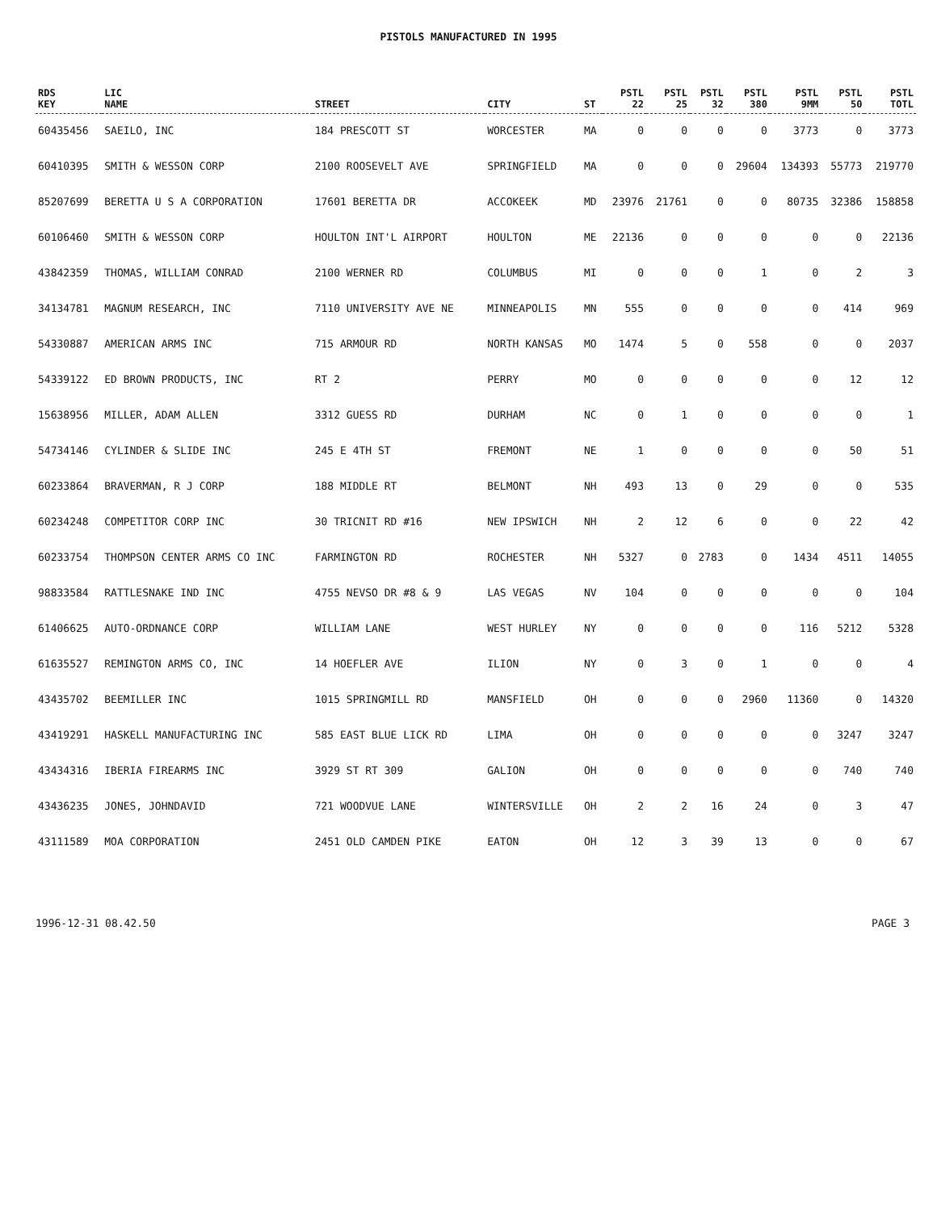PISTOLS MANUFACTURED IN 1995
| RDS KEY | LIC NAME | STREET | CITY | ST | PSTL 22 | PSTL 25 | PSTL 32 | PSTL 380 | PSTL 9MM | PSTL 50 | PSTL TOTL |
| --- | --- | --- | --- | --- | --- | --- | --- | --- | --- | --- | --- |
| 60435456 | SAEILO, INC | 184 PRESCOTT ST | WORCESTER | MA | 0 | 0 | 0 | 0 | 3773 | 0 | 3773 |
| 60410395 | SMITH & WESSON CORP | 2100 ROOSEVELT AVE | SPRINGFIELD | MA | 0 | 0 | 0 | 29604 | 134393 | 55773 | 219770 |
| 85207699 | BERETTA U S A CORPORATION | 17601 BERETTA DR | ACCOKEEK | MD | 23976 | 21761 | 0 | 0 | 80735 | 32386 | 158858 |
| 60106460 | SMITH & WESSON CORP | HOULTON INT'L AIRPORT | HOULTON | ME | 22136 | 0 | 0 | 0 | 0 | 0 | 22136 |
| 43842359 | THOMAS, WILLIAM CONRAD | 2100 WERNER RD | COLUMBUS | MI | 0 | 0 | 0 | 1 | 0 | 2 | 3 |
| 34134781 | MAGNUM RESEARCH, INC | 7110 UNIVERSITY AVE NE | MINNEAPOLIS | MN | 555 | 0 | 0 | 0 | 0 | 414 | 969 |
| 54330887 | AMERICAN ARMS INC | 715 ARMOUR RD | NORTH KANSAS | MO | 1474 | 5 | 0 | 558 | 0 | 0 | 2037 |
| 54339122 | ED BROWN PRODUCTS, INC | RT 2 | PERRY | MO | 0 | 0 | 0 | 0 | 0 | 12 | 12 |
| 15638956 | MILLER, ADAM ALLEN | 3312 GUESS RD | DURHAM | NC | 0 | 1 | 0 | 0 | 0 | 0 | 1 |
| 54734146 | CYLINDER & SLIDE INC | 245 E 4TH ST | FREMONT | NE | 1 | 0 | 0 | 0 | 0 | 50 | 51 |
| 60233864 | BRAVERMAN, R J CORP | 188 MIDDLE RT | BELMONT | NH | 493 | 13 | 0 | 29 | 0 | 0 | 535 |
| 60234248 | COMPETITOR CORP INC | 30 TRICNIT RD #16 | NEW IPSWICH | NH | 2 | 12 | 6 | 0 | 0 | 22 | 42 |
| 60233754 | THOMPSON CENTER ARMS CO INC | FARMINGTON RD | ROCHESTER | NH | 5327 | 0 | 2783 | 0 | 1434 | 4511 | 14055 |
| 98833584 | RATTLESNAKE IND INC | 4755 NEVSO DR #8 & 9 | LAS VEGAS | NV | 104 | 0 | 0 | 0 | 0 | 0 | 104 |
| 61406625 | AUTO-ORDNANCE CORP | WILLIAM LANE | WEST HURLEY | NY | 0 | 0 | 0 | 0 | 116 | 5212 | 5328 |
| 61635527 | REMINGTON ARMS CO, INC | 14 HOEFLER AVE | ILION | NY | 0 | 3 | 0 | 1 | 0 | 0 | 4 |
| 43435702 | BEEMILLER INC | 1015 SPRINGMILL RD | MANSFIELD | OH | 0 | 0 | 0 | 2960 | 11360 | 0 | 14320 |
| 43419291 | HASKELL MANUFACTURING INC | 585 EAST BLUE LICK RD | LIMA | OH | 0 | 0 | 0 | 0 | 0 | 3247 | 3247 |
| 43434316 | IBERIA FIREARMS INC | 3929 ST RT 309 | GALION | OH | 0 | 0 | 0 | 0 | 0 | 740 | 740 |
| 43436235 | JONES, JOHNDAVID | 721 WOODVUE LANE | WINTERSVILLE | OH | 2 | 2 | 16 | 24 | 0 | 3 | 47 |
| 43111589 | MOA CORPORATION | 2451 OLD CAMDEN PIKE | EATON | OH | 12 | 3 | 39 | 13 | 0 | 0 | 67 |
1996-12-31 08.42.50 PAGE 3